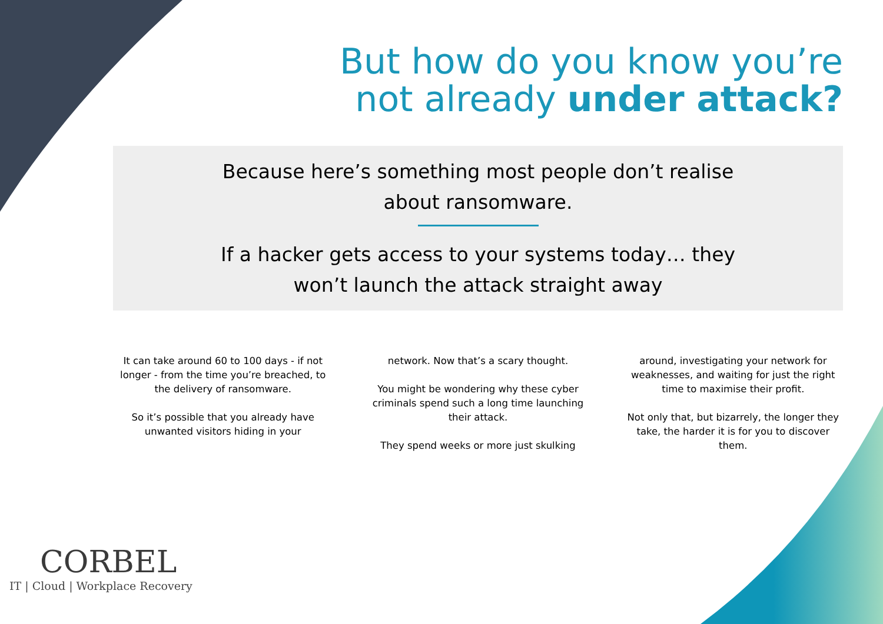But how do you know you’re
not already under attack?
Because here’s something most people don’t realise
about ransomware.
If a hacker gets access to your systems today… they
won’t launch the attack straight away
It can take around 60 to 100 days - if not longer - from the time you’re breached, to the delivery of ransomware.
So it’s possible that you already have unwanted visitors hiding in your
network. Now that’s a scary thought.
You might be wondering why these cyber criminals spend such a long time launching their attack.
They spend weeks or more just skulking
around, investigating your network for weaknesses, and waiting for just the right time to maximise their profit.
Not only that, but bizarrely, the longer they take, the harder it is for you to discover them.
CORBEL
IT | Cloud | Workplace Recovery